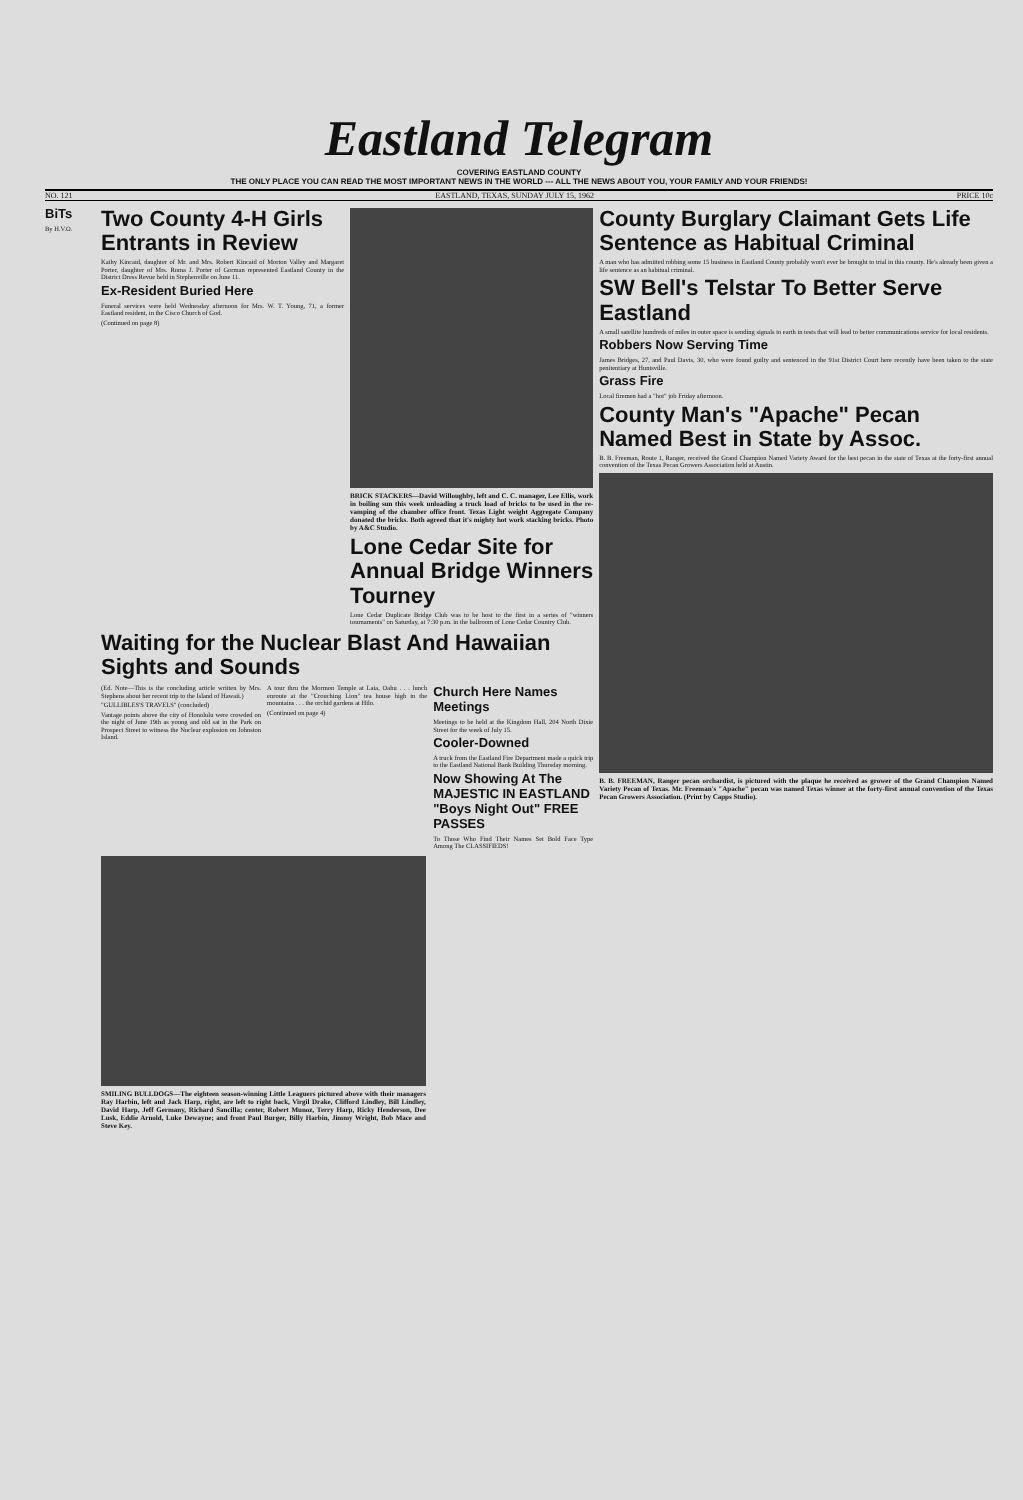Eastland Telegram
COVERING EASTLAND COUNTY
THE ONLY PLACE YOU CAN READ THE MOST IMPORTANT NEWS IN THE WORLD --- ALL THE NEWS ABOUT YOU, YOUR FAMILY AND YOUR FRIENDS!
NO. 121 EASTLAND, TEXAS, SUNDAY JULY 15, 1962 PRICE 10c
BiTs
By H.V.O.
Two County 4-H Girls Entrants in Review
Kathy Kincaid, daughter of Mr. and Mrs. Robert Kincaid of Morton Valley and Margaret Porter, daughter of Mrs. Roma J. Porter of Gorman represented Eastland County in the District Dress Revue held in Stephenville on June 11.
Ex-Resident Buried Here
Funeral services were held Wednesday afternoon for Mrs. W. T. Young, 71, a former Eastland resident, in the Cisco Church of God.
(Continued on page 8)
BRICK STACKERS—David Willoughby, left and C. C. manager, Lee Ellis, work in boiling sun this week unloading a truck load of bricks to be used in the re-vamping of the chamber office front. Texas Light weight Aggregate Company donated the bricks. Both agreed that it's mighty hot work stacking bricks. Photo by A&C Studio.
Lone Cedar Site for Annual Bridge Winners Tourney
Lone Cedar Duplicate Bridge Club was to be host to the first in a series of "winners tournaments" on Saturday, at 7:30 p.m. in the ballroom of Lone Cedar Country Club.
Waiting for the Nuclear Blast And Hawaiian Sights and Sounds
(Ed. Note—This is the concluding article written by Mrs. Stephens about her recent trip to the Island of Hawaii.)
"GULLIBLES'S TRAVELS" (concluded)
Vantage points above the city of Honolulu were crowded on the night of June 19th as young and old sat in the Park on Prospect Street to witness the Nuclear explosion on Johnston Island.
A tour thru the Mormon Temple at Laia, Oahu . . . lunch enroute at the "Crouching Lion" tea house high in the mountains . . . the orchid gardens at Hilo.
(Continued on page 4)
Church Here Names Meetings
Meetings to be held at the Kingdom Hall, 204 North Dixie Street for the week of July 15.
Cooler-Downed
A truck from the Eastland Fire Department made a quick trip to the Eastland National Bank Building Thursday morning.
Now Showing At The MAJESTIC IN EASTLAND "Boys Night Out" FREE PASSES
To Those Who Find Their Names Set Bold Face Type Among The CLASSIFIEDS!
SMILING BULLDOGS—The eighteen season-winning Little Leaguers pictured above with their managers Ray Harbin, left and Jack Harp, right, are left to right back, Virgil Drake, Clifford Lindley, Bill Lindley, David Harp, Jeff Germany, Richard Sancilla; center, Robert Munoz, Terry Harp, Ricky Henderson, Dee Lusk, Eddie Arnold, Luke Dewayne; and front Paul Burger, Billy Harbin, Jimmy Wright, Bob Mace and Steve Key.
County Burglary Claimant Gets Life Sentence as Habitual Criminal
A man who has admitted robbing some 15 business in Eastland County probably won't ever be brought to trial in this county. He's already been given a life sentence as an habitual criminal.
SW Bell's Telstar To Better Serve Eastland
A small satellite hundreds of miles in outer space is sending signals to earth in tests that will lead to better communications service for local residents.
Robbers Now Serving Time
James Bridges, 27, and Paul Davis, 30, who were found guilty and sentenced in the 91st District Court here recently have been taken to the state penitentiary at Huntsville.
Grass Fire
Local firemen had a "hot" job Friday afternoon.
County Man's "Apache" Pecan Named Best in State by Assoc.
B. B. Freeman, Route 1, Ranger, received the Grand Champion Named Variety Award for the best pecan in the state of Texas at the forty-first annual convention of the Texas Pecan Growers Association held at Austin.
B. B. FREEMAN, Ranger pecan orchardist, is pictured with the plaque he received as grower of the Grand Champion Named Variety Pecan of Texas. Mr. Freeman's "Apache" pecan was named Texas winner at the forty-first annual convention of the Texas Pecan Growers Association. (Print by Capps Studio).